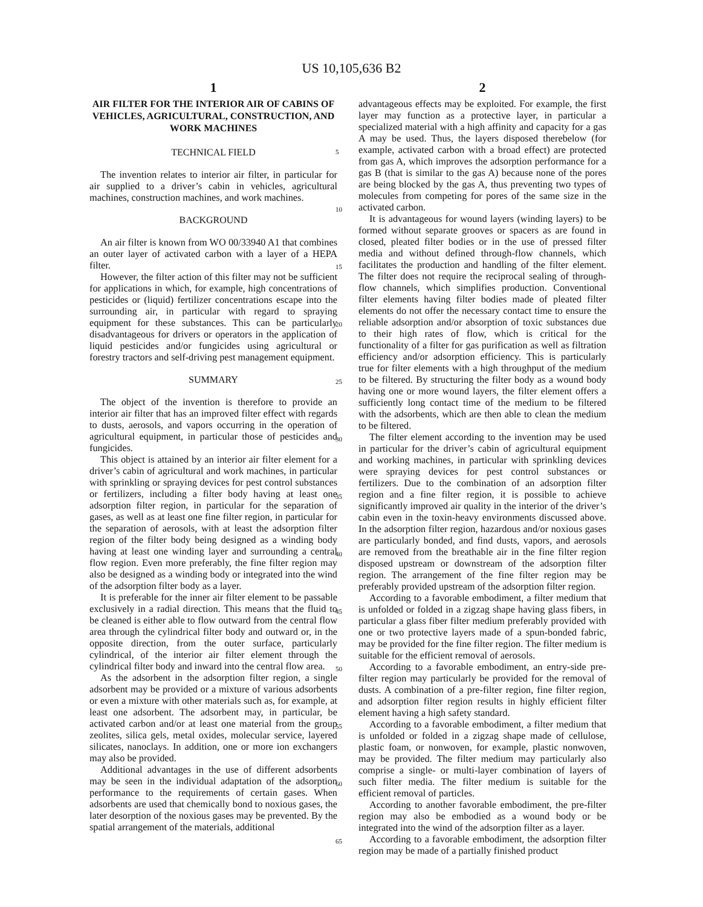US 10,105,636 B2
1
AIR FILTER FOR THE INTERIOR AIR OF CABINS OF VEHICLES, AGRICULTURAL, CONSTRUCTION, AND WORK MACHINES
TECHNICAL FIELD
The invention relates to interior air filter, in particular for air supplied to a driver’s cabin in vehicles, agricultural machines, construction machines, and work machines.
BACKGROUND
An air filter is known from WO 00/33940 A1 that combines an outer layer of activated carbon with a layer of a HEPA filter.
However, the filter action of this filter may not be sufficient for applications in which, for example, high concentrations of pesticides or (liquid) fertilizer concentrations escape into the surrounding air, in particular with regard to spraying equipment for these substances. This can be particularly disadvantageous for drivers or operators in the application of liquid pesticides and/or fungicides using agricultural or forestry tractors and self-driving pest management equipment.
SUMMARY
The object of the invention is therefore to provide an interior air filter that has an improved filter effect with regards to dusts, aerosols, and vapors occurring in the operation of agricultural equipment, in particular those of pesticides and fungicides.
This object is attained by an interior air filter element for a driver’s cabin of agricultural and work machines, in particular with sprinkling or spraying devices for pest control substances or fertilizers, including a filter body having at least one adsorption filter region, in particular for the separation of gases, as well as at least one fine filter region, in particular for the separation of aerosols, with at least the adsorption filter region of the filter body being designed as a winding body having at least one winding layer and surrounding a central flow region. Even more preferably, the fine filter region may also be designed as a winding body or integrated into the wind of the adsorption filter body as a layer.
It is preferable for the inner air filter element to be passable exclusively in a radial direction. This means that the fluid to be cleaned is either able to flow outward from the central flow area through the cylindrical filter body and outward or, in the opposite direction, from the outer surface, particularly cylindrical, of the interior air filter element through the cylindrical filter body and inward into the central flow area.
As the adsorbent in the adsorption filter region, a single adsorbent may be provided or a mixture of various adsorbents or even a mixture with other materials such as, for example, at least one adsorbent. The adsorbent may, in particular, be activated carbon and/or at least one material from the group zeolites, silica gels, metal oxides, molecular service, layered silicates, nanoclays. In addition, one or more ion exchangers may also be provided.
Additional advantages in the use of different adsorbents may be seen in the individual adaptation of the adsorption performance to the requirements of certain gases. When adsorbents are used that chemically bond to noxious gases, the later desorption of the noxious gases may be prevented. By the spatial arrangement of the materials, additional
2
advantageous effects may be exploited. For example, the first layer may function as a protective layer, in particular a specialized material with a high affinity and capacity for a gas A may be used. Thus, the layers disposed therebelow (for example, activated carbon with a broad effect) are protected from gas A, which improves the adsorption performance for a gas B (that is similar to the gas A) because none of the pores are being blocked by the gas A, thus preventing two types of molecules from competing for pores of the same size in the activated carbon.
It is advantageous for wound layers (winding layers) to be formed without separate grooves or spacers as are found in closed, pleated filter bodies or in the use of pressed filter media and without defined through-flow channels, which facilitates the production and handling of the filter element. The filter does not require the reciprocal sealing of through-flow channels, which simplifies production. Conventional filter elements having filter bodies made of pleated filter elements do not offer the necessary contact time to ensure the reliable adsorption and/or absorption of toxic substances due to their high rates of flow, which is critical for the functionality of a filter for gas purification as well as filtration efficiency and/or adsorption efficiency. This is particularly true for filter elements with a high throughput of the medium to be filtered. By structuring the filter body as a wound body having one or more wound layers, the filter element offers a sufficiently long contact time of the medium to be filtered with the adsorbents, which are then able to clean the medium to be filtered.
The filter element according to the invention may be used in particular for the driver’s cabin of agricultural equipment and working machines, in particular with sprinkling devices were spraying devices for pest control substances or fertilizers. Due to the combination of an adsorption filter region and a fine filter region, it is possible to achieve significantly improved air quality in the interior of the driver’s cabin even in the toxin-heavy environments discussed above. In the adsorption filter region, hazardous and/or noxious gases are particularly bonded, and find dusts, vapors, and aerosols are removed from the breathable air in the fine filter region disposed upstream or downstream of the adsorption filter region. The arrangement of the fine filter region may be preferably provided upstream of the adsorption filter region.
According to a favorable embodiment, a filter medium that is unfolded or folded in a zigzag shape having glass fibers, in particular a glass fiber filter medium preferably provided with one or two protective layers made of a spun-bonded fabric, may be provided for the fine filter region. The filter medium is suitable for the efficient removal of aerosols.
According to a favorable embodiment, an entry-side pre-filter region may particularly be provided for the removal of dusts. A combination of a pre-filter region, fine filter region, and adsorption filter region results in highly efficient filter element having a high safety standard.
According to a favorable embodiment, a filter medium that is unfolded or folded in a zigzag shape made of cellulose, plastic foam, or nonwoven, for example, plastic nonwoven, may be provided. The filter medium may particularly also comprise a single- or multi-layer combination of layers of such filter media. The filter medium is suitable for the efficient removal of particles.
According to another favorable embodiment, the pre-filter region may also be embodied as a wound body or be integrated into the wind of the adsorption filter as a layer.
According to a favorable embodiment, the adsorption filter region may be made of a partially finished product
5
10
15
20
25
30
35
40
45
50
55
60
65